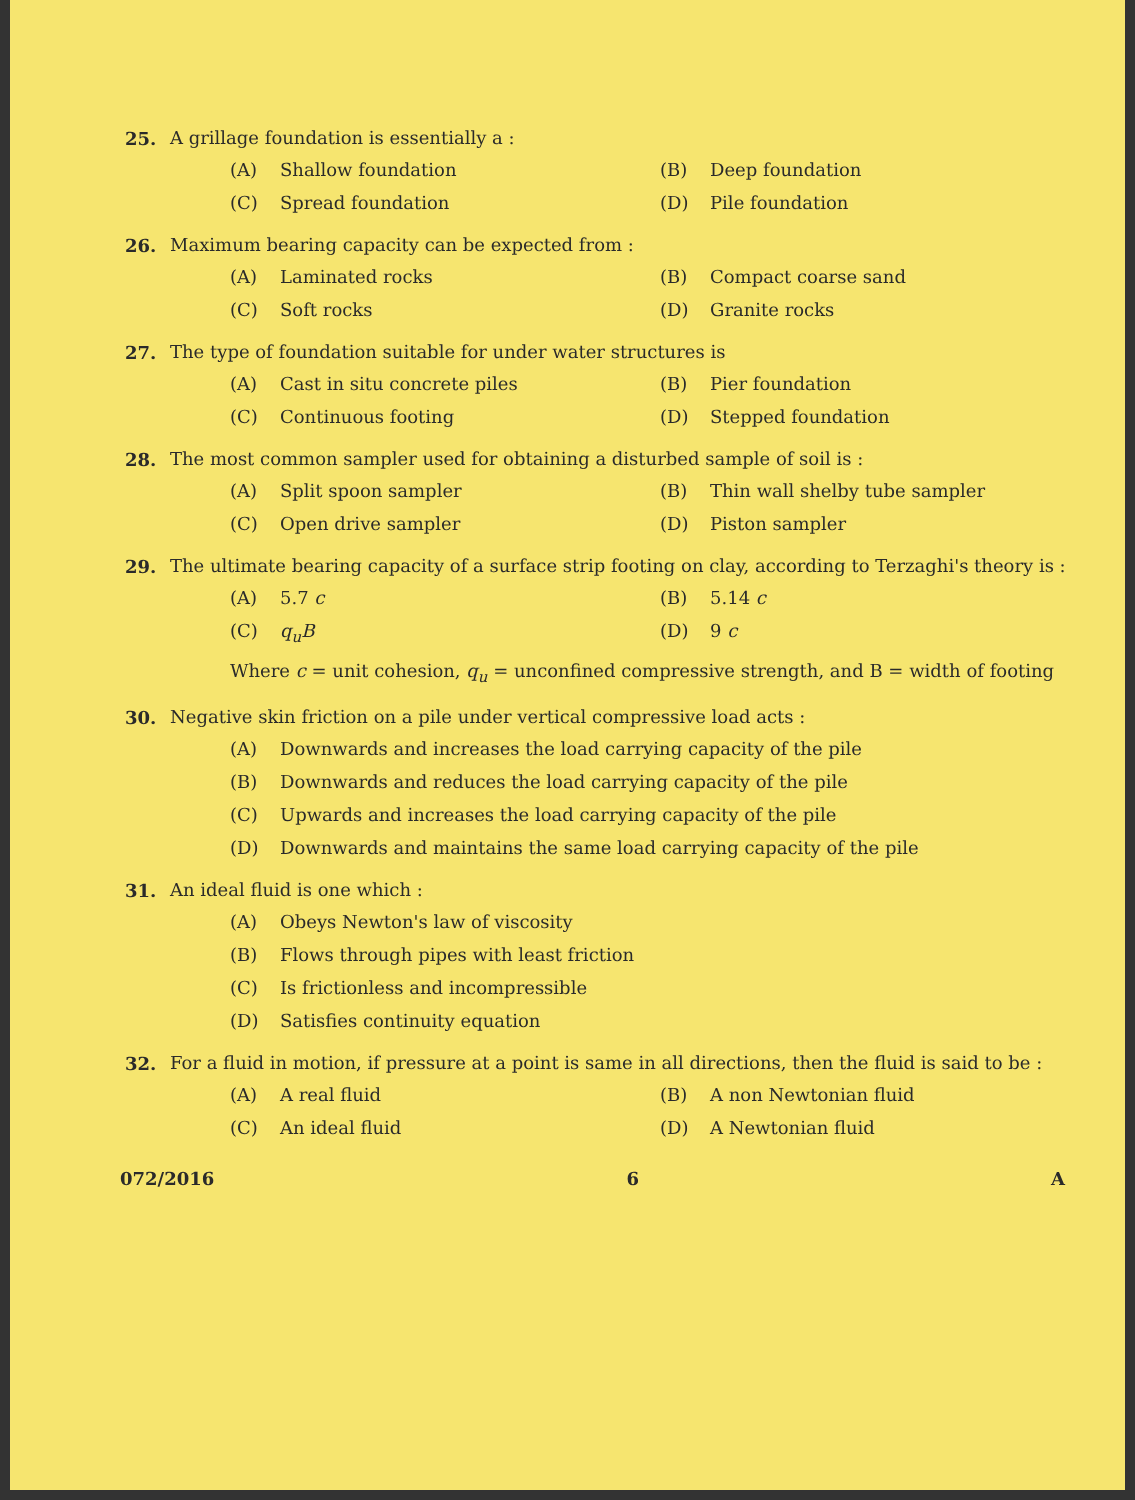25. A grillage foundation is essentially a :
(A) Shallow foundation
(B) Deep foundation
(C) Spread foundation
(D) Pile foundation
26. Maximum bearing capacity can be expected from :
(A) Laminated rocks
(B) Compact coarse sand
(C) Soft rocks
(D) Granite rocks
27. The type of foundation suitable for under water structures is
(A) Cast in situ concrete piles
(B) Pier foundation
(C) Continuous footing
(D) Stepped foundation
28. The most common sampler used for obtaining a disturbed sample of soil is :
(A) Split spoon sampler
(B) Thin wall shelby tube sampler
(C) Open drive sampler
(D) Piston sampler
29. The ultimate bearing capacity of a surface strip footing on clay, according to Terzaghi's theory is :
(A) 5.7 c
(B) 5.14 c
(C) q<sub>u</sub>B
(D) 9 c
Where c = unit cohesion, q<sub>u</sub> = unconfined compressive strength, and B = width of footing
30. Negative skin friction on a pile under vertical compressive load acts :
(A) Downwards and increases the load carrying capacity of the pile
(B) Downwards and reduces the load carrying capacity of the pile
(C) Upwards and increases the load carrying capacity of the pile
(D) Downwards and maintains the same load carrying capacity of the pile
31. An ideal fluid is one which :
(A) Obeys Newton's law of viscosity
(B) Flows through pipes with least friction
(C) Is frictionless and incompressible
(D) Satisfies continuity equation
32. For a fluid in motion, if pressure at a point is same in all directions, then the fluid is said to be :
(A) A real fluid
(B) A non Newtonian fluid
(C) An ideal fluid
(D) A Newtonian fluid
072/2016 6 A